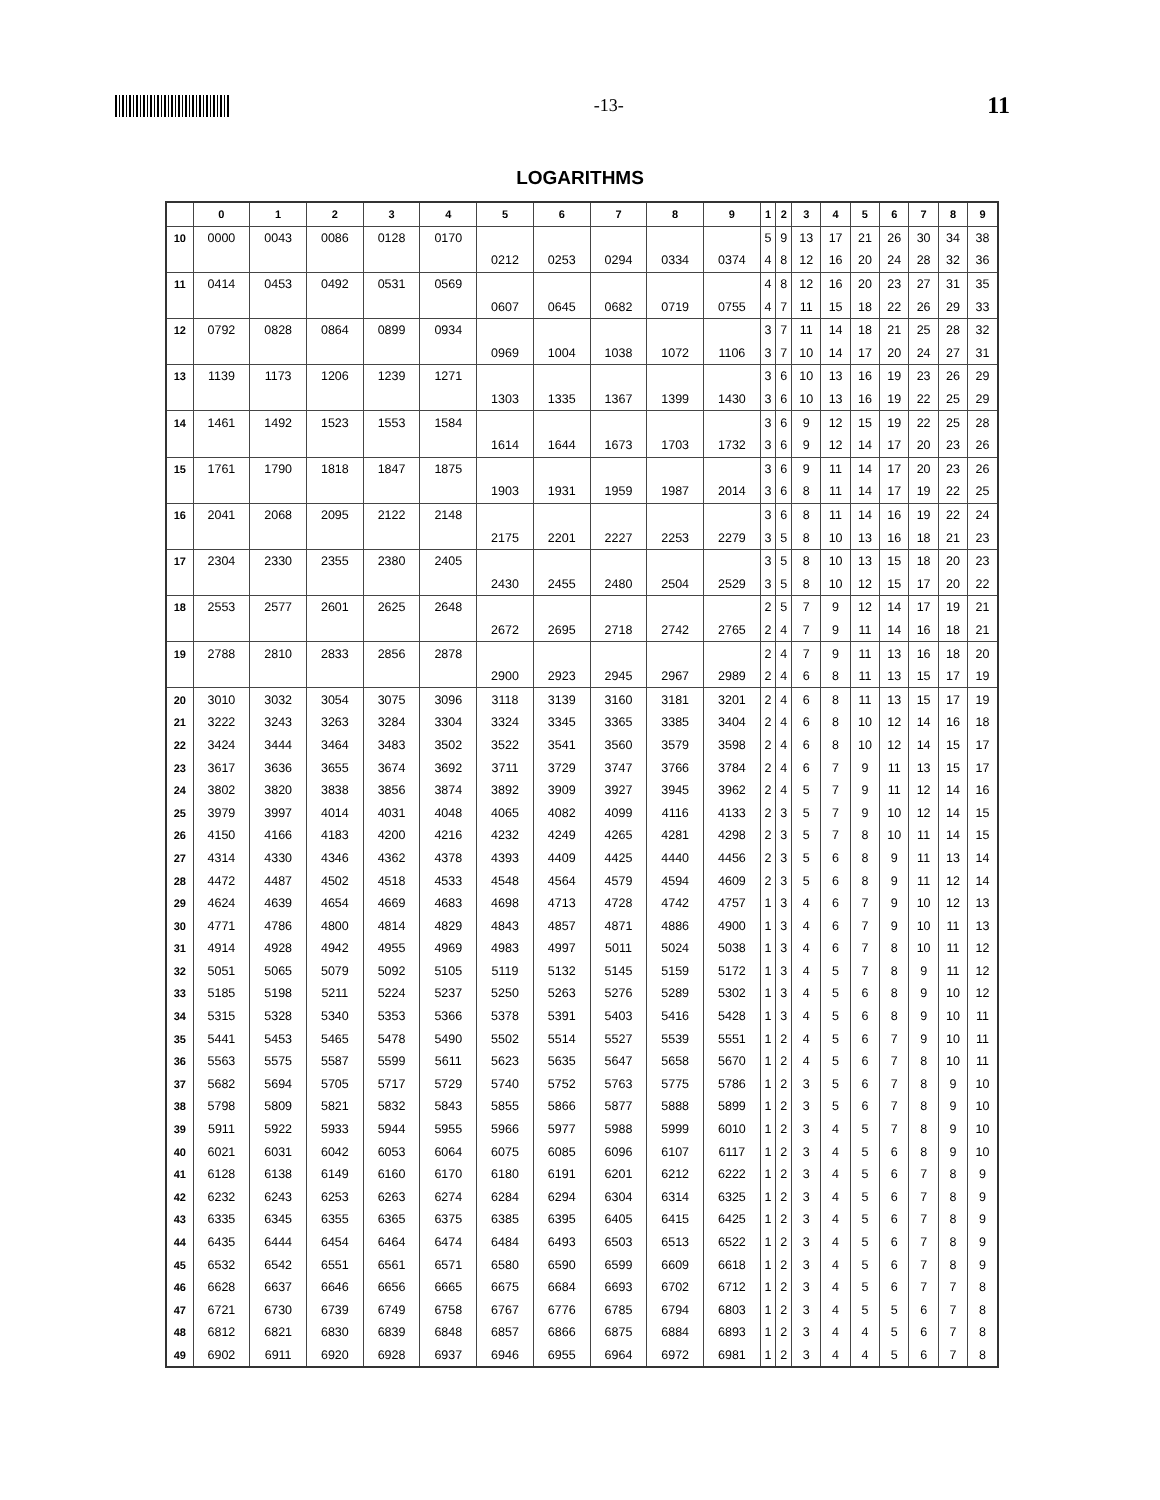-13-
11
LOGARITHMS
| | 0 | 1 | 2 | 3 | 4 | 5 | 6 | 7 | 8 | 9 | 1 | 2 | 3 | 4 | 5 | 6 | 7 | 8 | 9 |
| --- | --- | --- | --- | --- | --- | --- | --- | --- | --- | --- | --- | --- | --- | --- | --- | --- | --- | --- | --- |
| 10 | 0000 | 0043 | 0086 | 0128 | 0170 | | | | | | 5 | 9 | 13 | 17 | 21 | 26 | 30 | 34 | 38 |
| | | | | | | 0212 | 0253 | 0294 | 0334 | 0374 | 4 | 8 | 12 | 16 | 20 | 24 | 28 | 32 | 36 |
| 11 | 0414 | 0453 | 0492 | 0531 | 0569 | | | | | | 4 | 8 | 12 | 16 | 20 | 23 | 27 | 31 | 35 |
| | | | | | | 0607 | 0645 | 0682 | 0719 | 0755 | 4 | 7 | 11 | 15 | 18 | 22 | 26 | 29 | 33 |
| 12 | 0792 | 0828 | 0864 | 0899 | 0934 | | | | | | 3 | 7 | 11 | 14 | 18 | 21 | 25 | 28 | 32 |
| | | | | | | 0969 | 1004 | 1038 | 1072 | 1106 | 3 | 7 | 10 | 14 | 17 | 20 | 24 | 27 | 31 |
| 13 | 1139 | 1173 | 1206 | 1239 | 1271 | | | | | | 3 | 6 | 10 | 13 | 16 | 19 | 23 | 26 | 29 |
| | | | | | | 1303 | 1335 | 1367 | 1399 | 1430 | 3 | 6 | 10 | 13 | 16 | 19 | 22 | 25 | 29 |
| 14 | 1461 | 1492 | 1523 | 1553 | 1584 | | | | | | 3 | 6 | 9 | 12 | 15 | 19 | 22 | 25 | 28 |
| | | | | | | 1614 | 1644 | 1673 | 1703 | 1732 | 3 | 6 | 9 | 12 | 14 | 17 | 20 | 23 | 26 |
| 15 | 1761 | 1790 | 1818 | 1847 | 1875 | | | | | | 3 | 6 | 9 | 11 | 14 | 17 | 20 | 23 | 26 |
| | | | | | | 1903 | 1931 | 1959 | 1987 | 2014 | 3 | 6 | 8 | 11 | 14 | 17 | 19 | 22 | 25 |
| 16 | 2041 | 2068 | 2095 | 2122 | 2148 | | | | | | 3 | 6 | 8 | 11 | 14 | 16 | 19 | 22 | 24 |
| | | | | | | 2175 | 2201 | 2227 | 2253 | 2279 | 3 | 5 | 8 | 10 | 13 | 16 | 18 | 21 | 23 |
| 17 | 2304 | 2330 | 2355 | 2380 | 2405 | | | | | | 3 | 5 | 8 | 10 | 13 | 15 | 18 | 20 | 23 |
| | | | | | | 2430 | 2455 | 2480 | 2504 | 2529 | 3 | 5 | 8 | 10 | 12 | 15 | 17 | 20 | 22 |
| 18 | 2553 | 2577 | 2601 | 2625 | 2648 | | | | | | 2 | 5 | 7 | 9 | 12 | 14 | 17 | 19 | 21 |
| | | | | | | 2672 | 2695 | 2718 | 2742 | 2765 | 2 | 4 | 7 | 9 | 11 | 14 | 16 | 18 | 21 |
| 19 | 2788 | 2810 | 2833 | 2856 | 2878 | | | | | | 2 | 4 | 7 | 9 | 11 | 13 | 16 | 18 | 20 |
| | | | | | | 2900 | 2923 | 2945 | 2967 | 2989 | 2 | 4 | 6 | 8 | 11 | 13 | 15 | 17 | 19 |
| 20 | 3010 | 3032 | 3054 | 3075 | 3096 | 3118 | 3139 | 3160 | 3181 | 3201 | 2 | 4 | 6 | 8 | 11 | 13 | 15 | 17 | 19 |
| 21 | 3222 | 3243 | 3263 | 3284 | 3304 | 3324 | 3345 | 3365 | 3385 | 3404 | 2 | 4 | 6 | 8 | 10 | 12 | 14 | 16 | 18 |
| 22 | 3424 | 3444 | 3464 | 3483 | 3502 | 3522 | 3541 | 3560 | 3579 | 3598 | 2 | 4 | 6 | 8 | 10 | 12 | 14 | 15 | 17 |
| 23 | 3617 | 3636 | 3655 | 3674 | 3692 | 3711 | 3729 | 3747 | 3766 | 3784 | 2 | 4 | 6 | 7 | 9 | 11 | 13 | 15 | 17 |
| 24 | 3802 | 3820 | 3838 | 3856 | 3874 | 3892 | 3909 | 3927 | 3945 | 3962 | 2 | 4 | 5 | 7 | 9 | 11 | 12 | 14 | 16 |
| 25 | 3979 | 3997 | 4014 | 4031 | 4048 | 4065 | 4082 | 4099 | 4116 | 4133 | 2 | 3 | 5 | 7 | 9 | 10 | 12 | 14 | 15 |
| 26 | 4150 | 4166 | 4183 | 4200 | 4216 | 4232 | 4249 | 4265 | 4281 | 4298 | 2 | 3 | 5 | 7 | 8 | 10 | 11 | 14 | 15 |
| 27 | 4314 | 4330 | 4346 | 4362 | 4378 | 4393 | 4409 | 4425 | 4440 | 4456 | 2 | 3 | 5 | 6 | 8 | 9 | 11 | 13 | 14 |
| 28 | 4472 | 4487 | 4502 | 4518 | 4533 | 4548 | 4564 | 4579 | 4594 | 4609 | 2 | 3 | 5 | 6 | 8 | 9 | 11 | 12 | 14 |
| 29 | 4624 | 4639 | 4654 | 4669 | 4683 | 4698 | 4713 | 4728 | 4742 | 4757 | 1 | 3 | 4 | 6 | 7 | 9 | 10 | 12 | 13 |
| 30 | 4771 | 4786 | 4800 | 4814 | 4829 | 4843 | 4857 | 4871 | 4886 | 4900 | 1 | 3 | 4 | 6 | 7 | 9 | 10 | 11 | 13 |
| 31 | 4914 | 4928 | 4942 | 4955 | 4969 | 4983 | 4997 | 5011 | 5024 | 5038 | 1 | 3 | 4 | 6 | 7 | 8 | 10 | 11 | 12 |
| 32 | 5051 | 5065 | 5079 | 5092 | 5105 | 5119 | 5132 | 5145 | 5159 | 5172 | 1 | 3 | 4 | 5 | 7 | 8 | 9 | 11 | 12 |
| 33 | 5185 | 5198 | 5211 | 5224 | 5237 | 5250 | 5263 | 5276 | 5289 | 5302 | 1 | 3 | 4 | 5 | 6 | 8 | 9 | 10 | 12 |
| 34 | 5315 | 5328 | 5340 | 5353 | 5366 | 5378 | 5391 | 5403 | 5416 | 5428 | 1 | 3 | 4 | 5 | 6 | 8 | 9 | 10 | 11 |
| 35 | 5441 | 5453 | 5465 | 5478 | 5490 | 5502 | 5514 | 5527 | 5539 | 5551 | 1 | 2 | 4 | 5 | 6 | 7 | 9 | 10 | 11 |
| 36 | 5563 | 5575 | 5587 | 5599 | 5611 | 5623 | 5635 | 5647 | 5658 | 5670 | 1 | 2 | 4 | 5 | 6 | 7 | 8 | 10 | 11 |
| 37 | 5682 | 5694 | 5705 | 5717 | 5729 | 5740 | 5752 | 5763 | 5775 | 5786 | 1 | 2 | 3 | 5 | 6 | 7 | 8 | 9 | 10 |
| 38 | 5798 | 5809 | 5821 | 5832 | 5843 | 5855 | 5866 | 5877 | 5888 | 5899 | 1 | 2 | 3 | 5 | 6 | 7 | 8 | 9 | 10 |
| 39 | 5911 | 5922 | 5933 | 5944 | 5955 | 5966 | 5977 | 5988 | 5999 | 6010 | 1 | 2 | 3 | 4 | 5 | 7 | 8 | 9 | 10 |
| 40 | 6021 | 6031 | 6042 | 6053 | 6064 | 6075 | 6085 | 6096 | 6107 | 6117 | 1 | 2 | 3 | 4 | 5 | 6 | 8 | 9 | 10 |
| 41 | 6128 | 6138 | 6149 | 6160 | 6170 | 6180 | 6191 | 6201 | 6212 | 6222 | 1 | 2 | 3 | 4 | 5 | 6 | 7 | 8 | 9 |
| 42 | 6232 | 6243 | 6253 | 6263 | 6274 | 6284 | 6294 | 6304 | 6314 | 6325 | 1 | 2 | 3 | 4 | 5 | 6 | 7 | 8 | 9 |
| 43 | 6335 | 6345 | 6355 | 6365 | 6375 | 6385 | 6395 | 6405 | 6415 | 6425 | 1 | 2 | 3 | 4 | 5 | 6 | 7 | 8 | 9 |
| 44 | 6435 | 6444 | 6454 | 6464 | 6474 | 6484 | 6493 | 6503 | 6513 | 6522 | 1 | 2 | 3 | 4 | 5 | 6 | 7 | 8 | 9 |
| 45 | 6532 | 6542 | 6551 | 6561 | 6571 | 6580 | 6590 | 6599 | 6609 | 6618 | 1 | 2 | 3 | 4 | 5 | 6 | 7 | 8 | 9 |
| 46 | 6628 | 6637 | 6646 | 6656 | 6665 | 6675 | 6684 | 6693 | 6702 | 6712 | 1 | 2 | 3 | 4 | 5 | 6 | 7 | 7 | 8 |
| 47 | 6721 | 6730 | 6739 | 6749 | 6758 | 6767 | 6776 | 6785 | 6794 | 6803 | 1 | 2 | 3 | 4 | 5 | 5 | 6 | 7 | 8 |
| 48 | 6812 | 6821 | 6830 | 6839 | 6848 | 6857 | 6866 | 6875 | 6884 | 6893 | 1 | 2 | 3 | 4 | 4 | 5 | 6 | 7 | 8 |
| 49 | 6902 | 6911 | 6920 | 6928 | 6937 | 6946 | 6955 | 6964 | 6972 | 6981 | 1 | 2 | 3 | 4 | 4 | 5 | 6 | 7 | 8 |